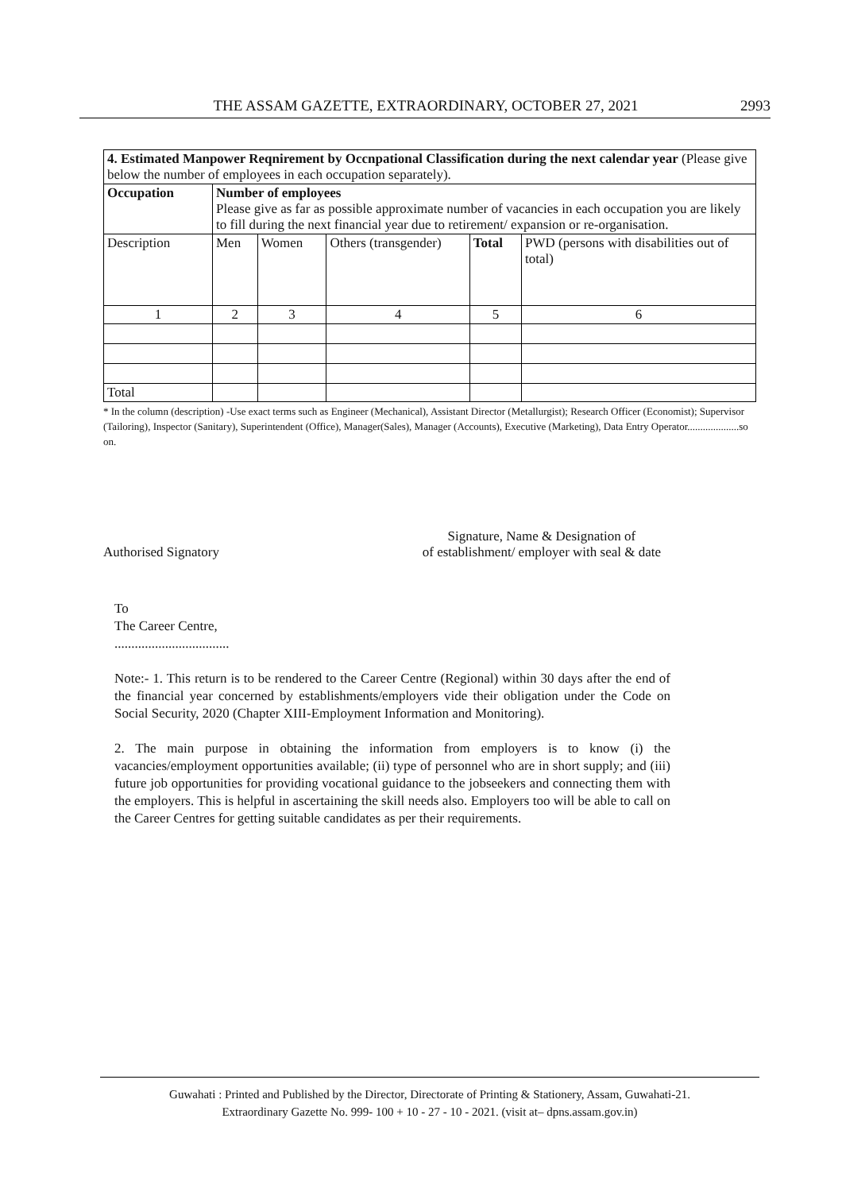THE ASSAM GAZETTE, EXTRAORDINARY, OCTOBER 27, 2021 2993
| 4. Estimated Manpower Reqnirement by Occnpational Classification during the next calendar year (Please give below the number of employees in each occupation separately). | | | | | |
| Occupation | Number of employees Please give as far as possible approximate number of vacancies in each occupation you are likely to fill during the next financial year due to retirement/ expansion or re-organisation. | | | | |
| Description | Men | Women | Others (transgender) | Total | PWD (persons with disabilities out of total) |
| 1 | 2 | 3 | 4 | 5 | 6 |
| Total | | | | | |
* In the column (description) -Use exact terms such as Engineer (Mechanical), Assistant Director (Metallurgist); Research Officer (Economist); Supervisor (Tailoring), Inspector (Sanitary), Superintendent (Office), Manager(Sales), Manager (Accounts), Executive (Marketing), Data Entry Operator....................so on.
Authorised Signatory Signature, Name & Designation of
of establishment/ employer with seal & date
To
The Career Centre,
..................................
Note:- 1. This return is to be rendered to the Career Centre (Regional) within 30 days after the end of the financial year concerned by establishments/employers vide their obligation under the Code on Social Security, 2020 (Chapter XIII-Employment Information and Monitoring).
2. The main purpose in obtaining the information from employers is to know (i) the vacancies/employment opportunities available; (ii) type of personnel who are in short supply; and (iii) future job opportunities for providing vocational guidance to the jobseekers and connecting them with the employers. This is helpful in ascertaining the skill needs also. Employers too will be able to call on the Career Centres for getting suitable candidates as per their requirements.
Guwahati : Printed and Published by the Director, Directorate of Printing & Stationery, Assam, Guwahati-21.
Extraordinary Gazette No. 999- 100 + 10 - 27 - 10 - 2021. (visit at– dpns.assam.gov.in)